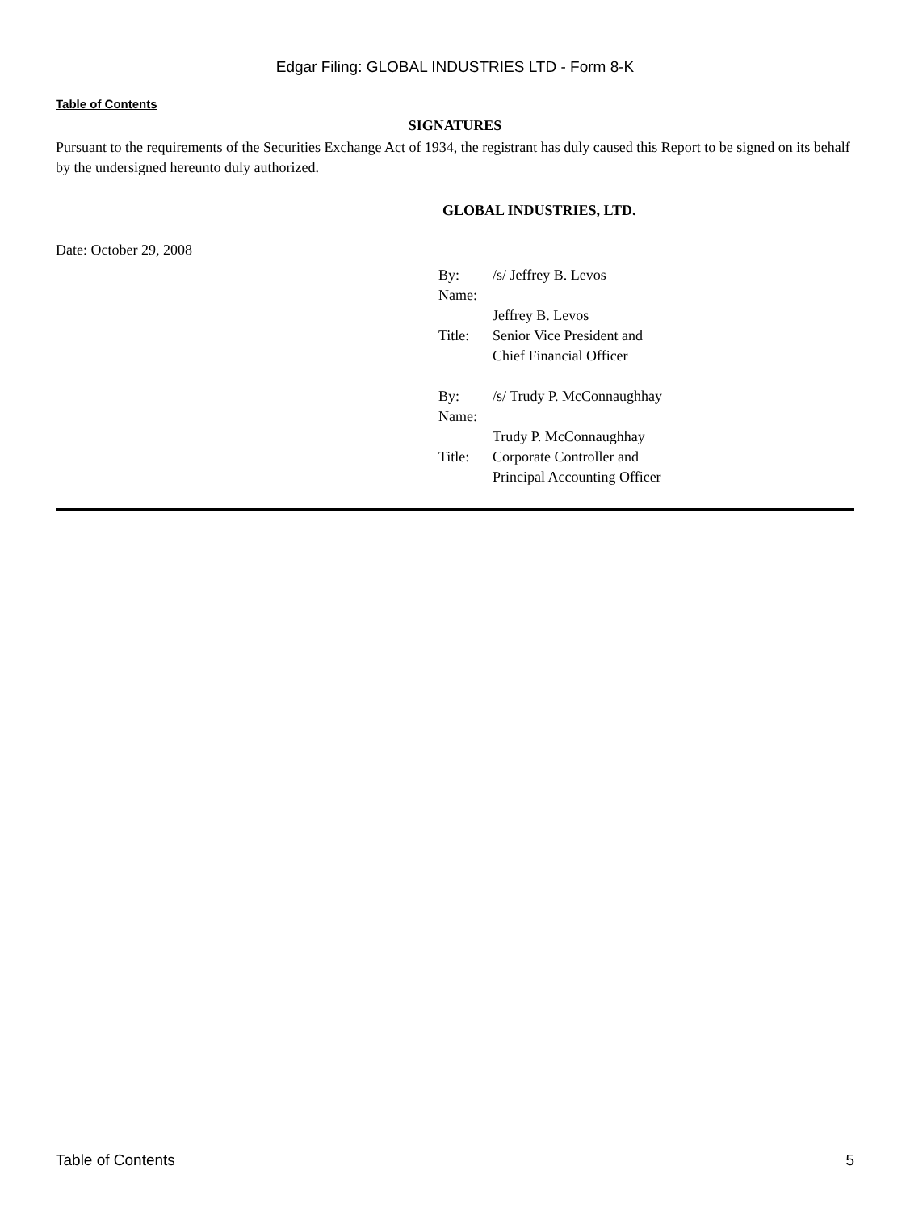Edgar Filing: GLOBAL INDUSTRIES LTD - Form 8-K
Table of Contents
SIGNATURES
Pursuant to the requirements of the Securities Exchange Act of 1934, the registrant has duly caused this Report to be signed on its behalf by the undersigned hereunto duly authorized.
GLOBAL INDUSTRIES, LTD.
Date: October 29, 2008
| By: | /s/ Jeffrey B. Levos |
| Name: | |
| | Jeffrey B. Levos |
| Title: | Senior Vice President and Chief Financial Officer |
| By: | /s/ Trudy P. McConnaughhay |
| Name: | |
| | Trudy P. McConnaughhay |
| Title: | Corporate Controller and Principal Accounting Officer |
Table of Contents 5